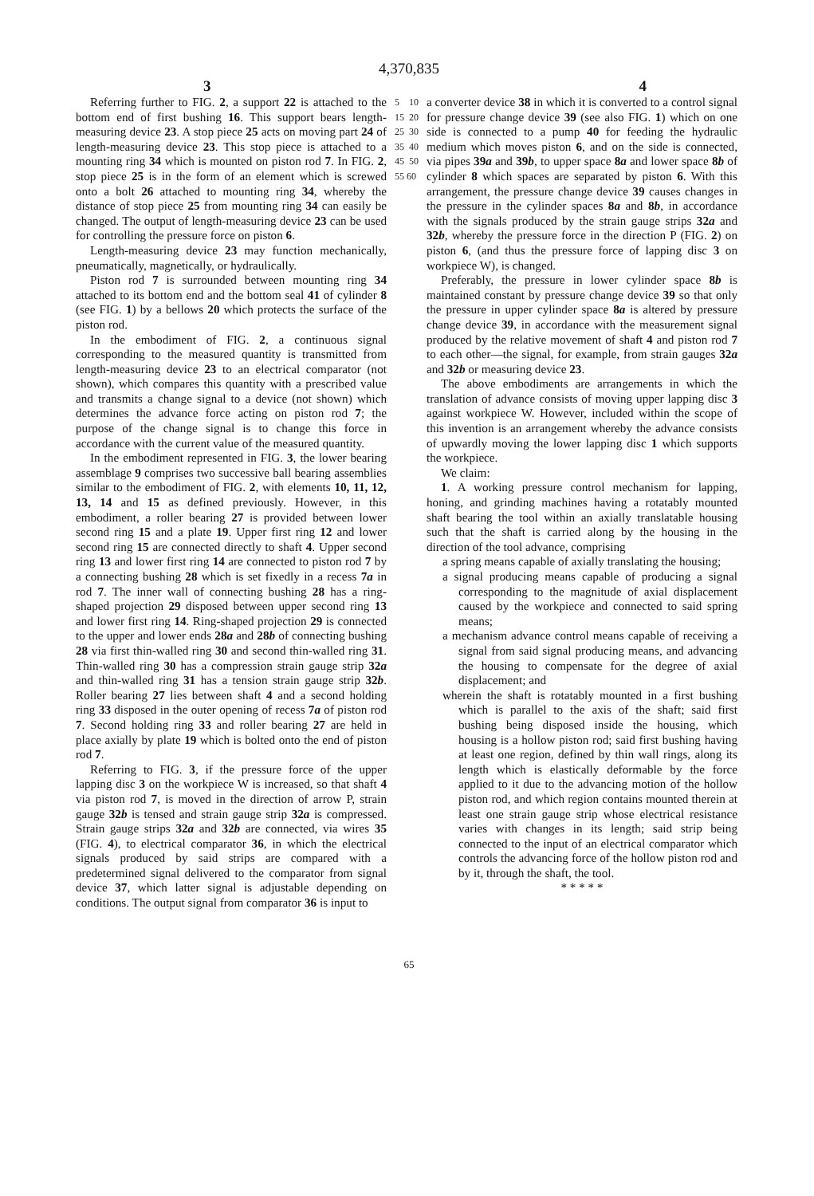4,370,835
3 4
Referring further to FIG. 2, a support 22 is attached to the bottom end of first bushing 16. This support bears length-measuring device 23. A stop piece 25 acts on moving part 24 of length-measuring device 23. This stop piece is attached to a mounting ring 34 which is mounted on piston rod 7. In FIG. 2, stop piece 25 is in the form of an element which is screwed onto a bolt 26 attached to mounting ring 34, whereby the distance of stop piece 25 from mounting ring 34 can easily be changed. The output of length-measuring device 23 can be used for controlling the pressure force on piston 6.
Length-measuring device 23 may function mechanically, pneumatically, magnetically, or hydraulically.
Piston rod 7 is surrounded between mounting ring 34 attached to its bottom end and the bottom seal 41 of cylinder 8 (see FIG. 1) by a bellows 20 which protects the surface of the piston rod.
In the embodiment of FIG. 2, a continuous signal corresponding to the measured quantity is transmitted from length-measuring device 23 to an electrical comparator (not shown), which compares this quantity with a prescribed value and transmits a change signal to a device (not shown) which determines the advance force acting on piston rod 7; the purpose of the change signal is to change this force in accordance with the current value of the measured quantity.
In the embodiment represented in FIG. 3, the lower bearing assemblage 9 comprises two successive ball bearing assemblies similar to the embodiment of FIG. 2, with elements 10, 11, 12, 13, 14 and 15 as defined previously. However, in this embodiment, a roller bearing 27 is provided between lower second ring 15 and a plate 19. Upper first ring 12 and lower second ring 15 are connected directly to shaft 4. Upper second ring 13 and lower first ring 14 are connected to piston rod 7 by a connecting bushing 28 which is set fixedly in a recess 7a in rod 7. The inner wall of connecting bushing 28 has a ring-shaped projection 29 disposed between upper second ring 13 and lower first ring 14. Ring-shaped projection 29 is connected to the upper and lower ends 28a and 28b of connecting bushing 28 via first thin-walled ring 30 and second thin-walled ring 31. Thin-walled ring 30 has a compression strain gauge strip 32a and thin-walled ring 31 has a tension strain gauge strip 32b. Roller bearing 27 lies between shaft 4 and a second holding ring 33 disposed in the outer opening of recess 7a of piston rod 7. Second holding ring 33 and roller bearing 27 are held in place axially by plate 19 which is bolted onto the end of piston rod 7.
Referring to FIG. 3, if the pressure force of the upper lapping disc 3 on the workpiece W is increased, so that shaft 4 via piston rod 7, is moved in the direction of arrow P, strain gauge 32b is tensed and strain gauge strip 32a is compressed. Strain gauge strips 32a and 32b are connected, via wires 35 (FIG. 4), to electrical comparator 36, in which the electrical signals produced by said strips are compared with a predetermined signal delivered to the comparator from signal device 37, which latter signal is adjustable depending on conditions. The output signal from comparator 36 is input to
5 10 15 20 25 30 35 40 45 50 55 60
a converter device 38 in which it is converted to a control signal for pressure change device 39 (see also FIG. 1) which on one side is connected to a pump 40 for feeding the hydraulic medium which moves piston 6, and on the side is connected, via pipes 39a and 39b, to upper space 8a and lower space 8b of cylinder 8 which spaces are separated by piston 6. With this arrangement, the pressure change device 39 causes changes in the pressure in the cylinder spaces 8a and 8b, in accordance with the signals produced by the strain gauge strips 32a and 32b, whereby the pressure force in the direction P (FIG. 2) on piston 6, (and thus the pressure force of lapping disc 3 on workpiece W), is changed.
Preferably, the pressure in lower cylinder space 8b is maintained constant by pressure change device 39 so that only the pressure in upper cylinder space 8a is altered by pressure change device 39, in accordance with the measurement signal produced by the relative movement of shaft 4 and piston rod 7 to each other—the signal, for example, from strain gauges 32a and 32b or measuring device 23.
The above embodiments are arrangements in which the translation of advance consists of moving upper lapping disc 3 against workpiece W. However, included within the scope of this invention is an arrangement whereby the advance consists of upwardly moving the lower lapping disc 1 which supports the workpiece.
We claim:
1. A working pressure control mechanism for lapping, honing, and grinding machines having a rotatably mounted shaft bearing the tool within an axially translatable housing such that the shaft is carried along by the housing in the direction of the tool advance, comprising
a spring means capable of axially translating the housing;
a signal producing means capable of producing a signal corresponding to the magnitude of axial displacement caused by the workpiece and connected to said spring means;
a mechanism advance control means capable of receiving a signal from said signal producing means, and advancing the housing to compensate for the degree of axial displacement; and
wherein the shaft is rotatably mounted in a first bushing which is parallel to the axis of the shaft; said first bushing being disposed inside the housing, which housing is a hollow piston rod; said first bushing having at least one region, defined by thin wall rings, along its length which is elastically deformable by the force applied to it due to the advancing motion of the hollow piston rod, and which region contains mounted therein at least one strain gauge strip whose electrical resistance varies with changes in its length; said strip being connected to the input of an electrical comparator which controls the advancing force of the hollow piston rod and by it, through the shaft, the tool.
* * * * *
65